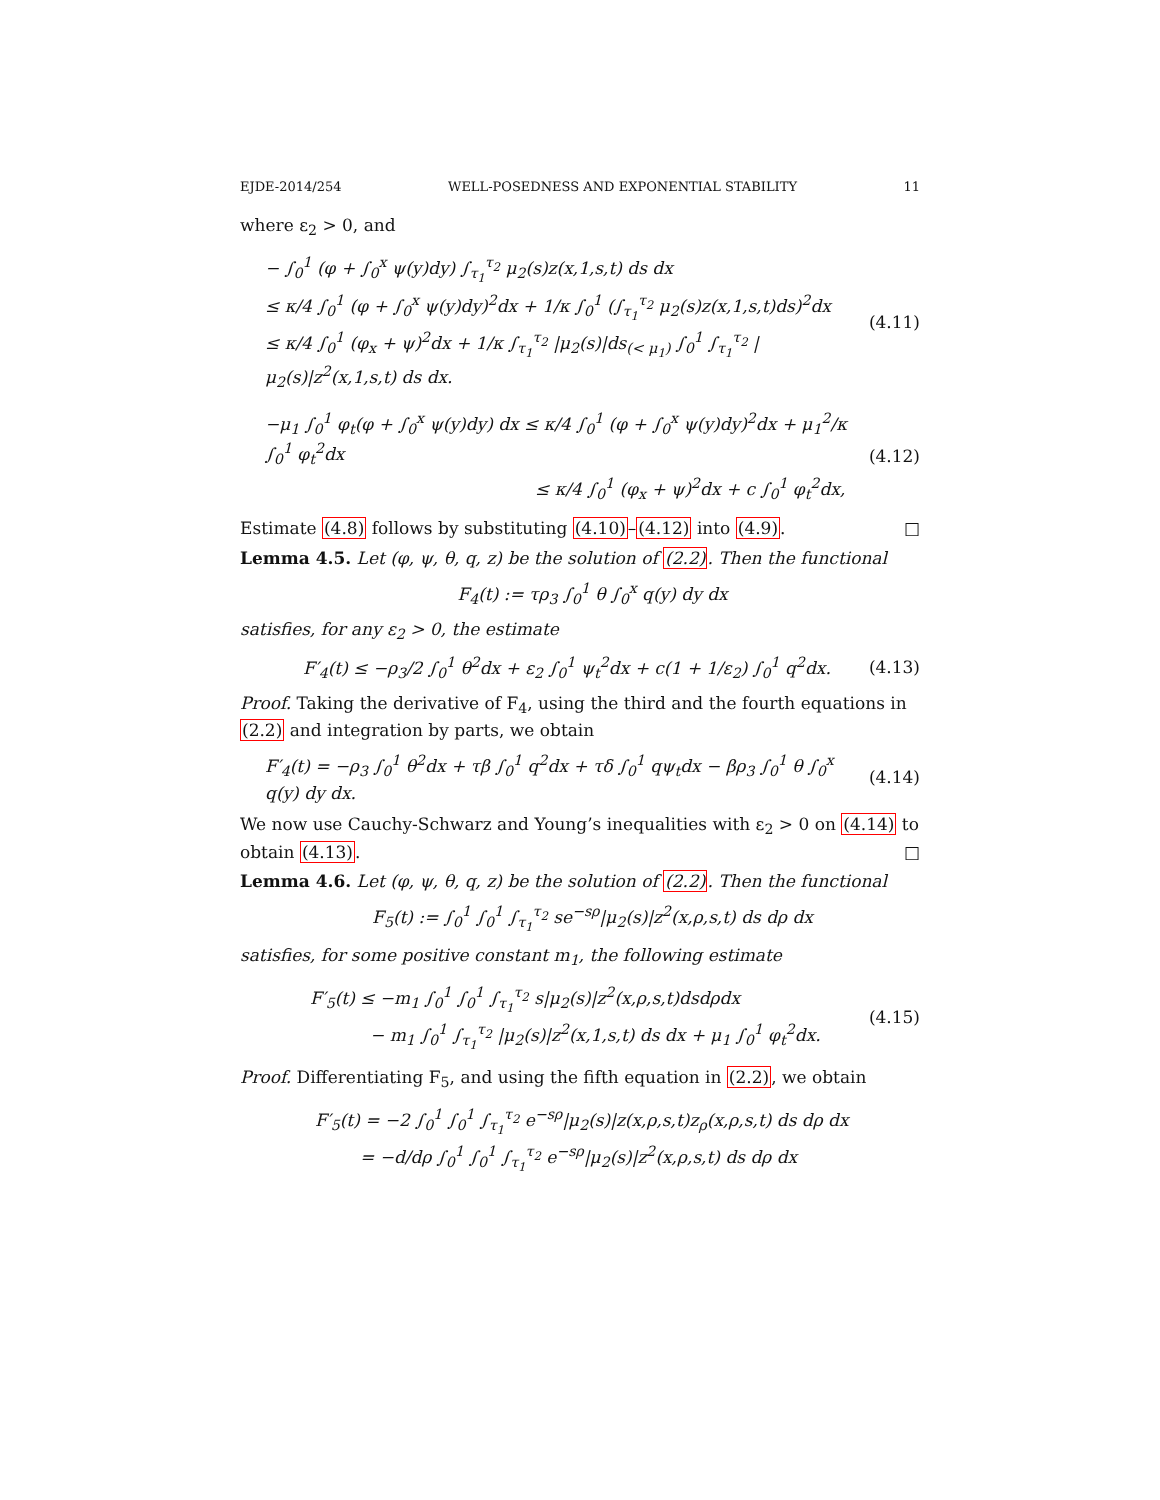EJDE-2014/254 WELL-POSEDNESS AND EXPONENTIAL STABILITY 11
where ε<sub>2</sub> > 0, and
− ∫<sub>0</sub><sup>1</sup> (φ + ∫<sub>0</sub><sup>x</sup> ψ(y)dy) ∫<sub>τ<sub>1</sub></sub><sup>τ<sub>2</sub></sup> μ<sub>2</sub>(s)z(x,1,s,t) ds dx
≤ κ/4 ∫<sub>0</sub><sup>1</sup> (φ + ∫<sub>0</sub><sup>x</sup> ψ(y)dy)<sup>2</sup>dx + 1/κ ∫<sub>0</sub><sup>1</sup> (∫<sub>τ<sub>1</sub></sub><sup>τ<sub>2</sub></sup> μ<sub>2</sub>(s)z(x,1,s,t)ds)<sup>2</sup>dx
≤ κ/4 ∫<sub>0</sub><sup>1</sup> (φ<sub>x</sub> + ψ)<sup>2</sup>dx + 1/κ ∫<sub>τ<sub>1</sub></sub><sup>τ<sub>2</sub></sup> |μ<sub>2</sub>(s)|ds<sub>(< μ<sub>1</sub>)</sub> ∫<sub>0</sub><sup>1</sup> ∫<sub>τ<sub>1</sub></sub><sup>τ<sub>2</sub></sup> |μ<sub>2</sub>(s)|z<sup>2</sup>(x,1,s,t) ds dx.
(4.11)
−μ<sub>1</sub> ∫<sub>0</sub><sup>1</sup> φ<sub>t</sub>(φ + ∫<sub>0</sub><sup>x</sup> ψ(y)dy) dx ≤ κ/4 ∫<sub>0</sub><sup>1</sup> (φ + ∫<sub>0</sub><sup>x</sup> ψ(y)dy)<sup>2</sup>dx + μ<sub>1</sub><sup>2</sup>/κ ∫<sub>0</sub><sup>1</sup> φ<sub>t</sub><sup>2</sup>dx
≤ κ/4 ∫<sub>0</sub><sup>1</sup> (φ<sub>x</sub> + ψ)<sup>2</sup>dx + c ∫<sub>0</sub><sup>1</sup> φ<sub>t</sub><sup>2</sup>dx,
(4.12)
Estimate (4.8) follows by substituting (4.10)–(4.12) into (4.9). □
Lemma 4.5. Let (φ, ψ, θ, q, z) be the solution of (2.2). Then the functional
F<sub>4</sub>(t) := τρ<sub>3</sub> ∫<sub>0</sub><sup>1</sup> θ ∫<sub>0</sub><sup>x</sup> q(y) dy dx
satisfies, for any ε<sub>2</sub> > 0, the estimate
F′<sub>4</sub>(t) ≤ −ρ<sub>3</sub>/2 ∫<sub>0</sub><sup>1</sup> θ<sup>2</sup>dx + ε<sub>2</sub> ∫<sub>0</sub><sup>1</sup> ψ<sub>t</sub><sup>2</sup>dx + c(1 + 1/ε<sub>2</sub>) ∫<sub>0</sub><sup>1</sup> q<sup>2</sup>dx.
(4.13)
Proof. Taking the derivative of F<sub>4</sub>, using the third and the fourth equations in (2.2) and integration by parts, we obtain
F′<sub>4</sub>(t) = −ρ<sub>3</sub> ∫<sub>0</sub><sup>1</sup> θ<sup>2</sup>dx + τβ ∫<sub>0</sub><sup>1</sup> q<sup>2</sup>dx + τδ ∫<sub>0</sub><sup>1</sup> qψ<sub>t</sub>dx − βρ<sub>3</sub> ∫<sub>0</sub><sup>1</sup> θ ∫<sub>0</sub><sup>x</sup> q(y) dy dx.
(4.14)
We now use Cauchy-Schwarz and Young’s inequalities with ε<sub>2</sub> > 0 on (4.14) to obtain (4.13). □
Lemma 4.6. Let (φ, ψ, θ, q, z) be the solution of (2.2). Then the functional
F<sub>5</sub>(t) := ∫<sub>0</sub><sup>1</sup> ∫<sub>0</sub><sup>1</sup> ∫<sub>τ<sub>1</sub></sub><sup>τ<sub>2</sub></sup> se<sup>−sρ</sup>|μ<sub>2</sub>(s)|z<sup>2</sup>(x,ρ,s,t) ds dρ dx
satisfies, for some positive constant m<sub>1</sub>, the following estimate
F′<sub>5</sub>(t) ≤ −m<sub>1</sub> ∫<sub>0</sub><sup>1</sup> ∫<sub>0</sub><sup>1</sup> ∫<sub>τ<sub>1</sub></sub><sup>τ<sub>2</sub></sup> s|μ<sub>2</sub>(s)|z<sup>2</sup>(x,ρ,s,t)dsdρdx
− m<sub>1</sub> ∫<sub>0</sub><sup>1</sup> ∫<sub>τ<sub>1</sub></sub><sup>τ<sub>2</sub></sup> |μ<sub>2</sub>(s)|z<sup>2</sup>(x,1,s,t) ds dx + μ<sub>1</sub> ∫<sub>0</sub><sup>1</sup> φ<sub>t</sub><sup>2</sup>dx.
(4.15)
Proof. Differentiating F<sub>5</sub>, and using the fifth equation in (2.2), we obtain
F′<sub>5</sub>(t) = −2 ∫<sub>0</sub><sup>1</sup> ∫<sub>0</sub><sup>1</sup> ∫<sub>τ<sub>1</sub></sub><sup>τ<sub>2</sub></sup> e<sup>−sρ</sup>|μ<sub>2</sub>(s)|z(x,ρ,s,t)z<sub>ρ</sub>(x,ρ,s,t) ds dρ dx
= −d/dρ ∫<sub>0</sub><sup>1</sup> ∫<sub>0</sub><sup>1</sup> ∫<sub>τ<sub>1</sub></sub><sup>τ<sub>2</sub></sup> e<sup>−sρ</sup>|μ<sub>2</sub>(s)|z<sup>2</sup>(x,ρ,s,t) ds dρ dx